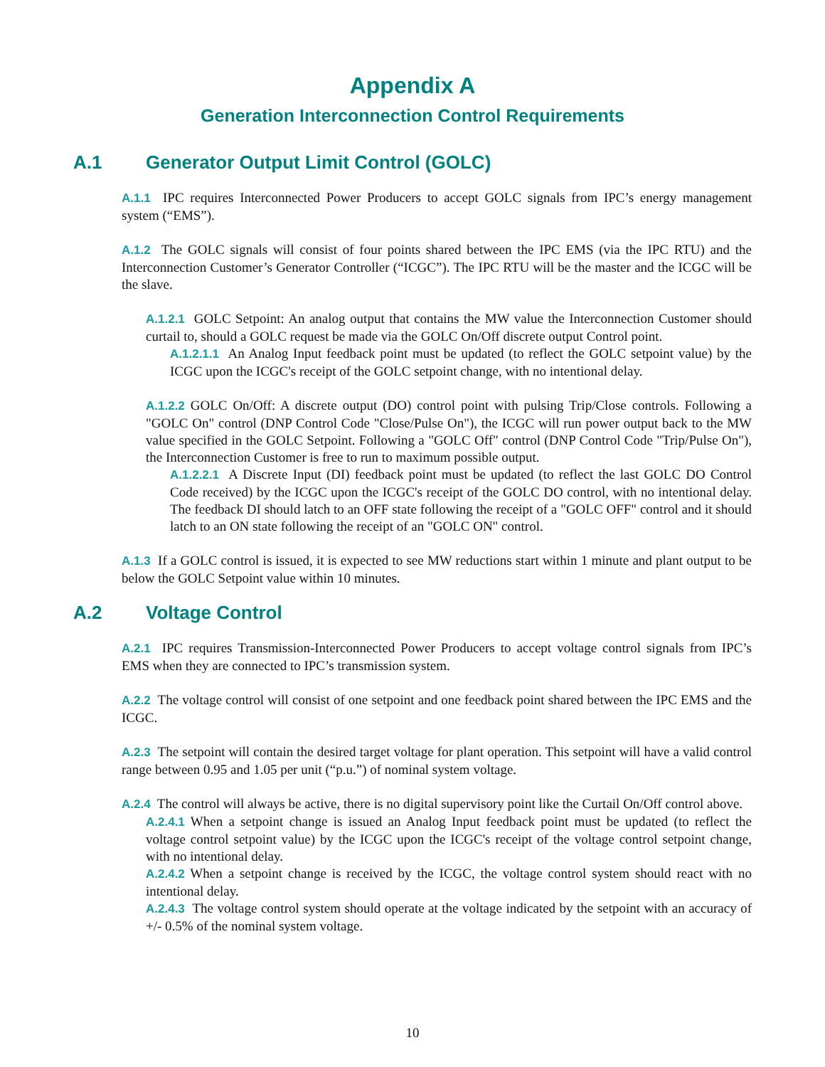Appendix A
Generation Interconnection Control Requirements
A.1 Generator Output Limit Control (GOLC)
A.1.1 IPC requires Interconnected Power Producers to accept GOLC signals from IPC’s energy management system (“EMS”).
A.1.2 The GOLC signals will consist of four points shared between the IPC EMS (via the IPC RTU) and the Interconnection Customer’s Generator Controller (“ICGC”). The IPC RTU will be the master and the ICGC will be the slave.
A.1.2.1 GOLC Setpoint: An analog output that contains the MW value the Interconnection Customer should curtail to, should a GOLC request be made via the GOLC On/Off discrete output Control point.
A.1.2.1.1 An Analog Input feedback point must be updated (to reflect the GOLC setpoint value) by the ICGC upon the ICGC's receipt of the GOLC setpoint change, with no intentional delay.
A.1.2.2 GOLC On/Off: A discrete output (DO) control point with pulsing Trip/Close controls. Following a "GOLC On" control (DNP Control Code "Close/Pulse On"), the ICGC will run power output back to the MW value specified in the GOLC Setpoint. Following a "GOLC Off" control (DNP Control Code "Trip/Pulse On"), the Interconnection Customer is free to run to maximum possible output.
A.1.2.2.1 A Discrete Input (DI) feedback point must be updated (to reflect the last GOLC DO Control Code received) by the ICGC upon the ICGC's receipt of the GOLC DO control, with no intentional delay. The feedback DI should latch to an OFF state following the receipt of a "GOLC OFF" control and it should latch to an ON state following the receipt of an "GOLC ON" control.
A.1.3 If a GOLC control is issued, it is expected to see MW reductions start within 1 minute and plant output to be below the GOLC Setpoint value within 10 minutes.
A.2 Voltage Control
A.2.1 IPC requires Transmission-Interconnected Power Producers to accept voltage control signals from IPC’s EMS when they are connected to IPC’s transmission system.
A.2.2 The voltage control will consist of one setpoint and one feedback point shared between the IPC EMS and the ICGC.
A.2.3 The setpoint will contain the desired target voltage for plant operation. This setpoint will have a valid control range between 0.95 and 1.05 per unit (“p.u.”) of nominal system voltage.
A.2.4 The control will always be active, there is no digital supervisory point like the Curtail On/Off control above.
A.2.4.1 When a setpoint change is issued an Analog Input feedback point must be updated (to reflect the voltage control setpoint value) by the ICGC upon the ICGC's receipt of the voltage control setpoint change, with no intentional delay.
A.2.4.2 When a setpoint change is received by the ICGC, the voltage control system should react with no intentional delay.
A.2.4.3 The voltage control system should operate at the voltage indicated by the setpoint with an accuracy of +/- 0.5% of the nominal system voltage.
10